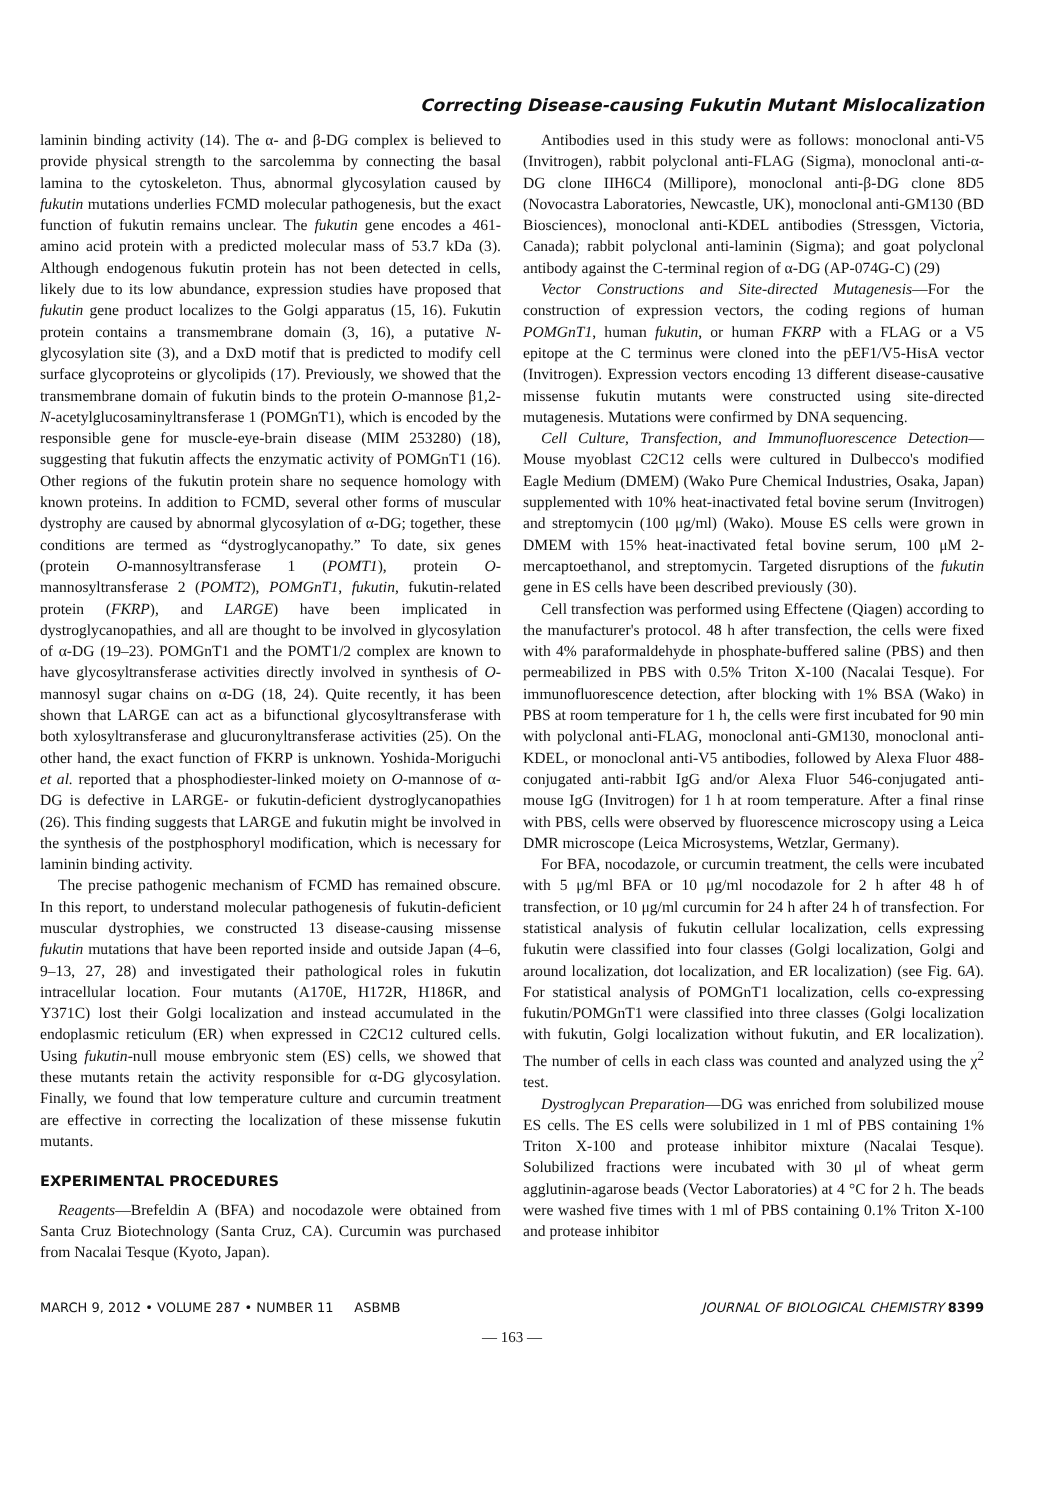Correcting Disease-causing Fukutin Mutant Mislocalization
laminin binding activity (14). The α- and β-DG complex is believed to provide physical strength to the sarcolemma by connecting the basal lamina to the cytoskeleton. Thus, abnormal glycosylation caused by fukutin mutations underlies FCMD molecular pathogenesis, but the exact function of fukutin remains unclear. The fukutin gene encodes a 461-amino acid protein with a predicted molecular mass of 53.7 kDa (3). Although endogenous fukutin protein has not been detected in cells, likely due to its low abundance, expression studies have proposed that fukutin gene product localizes to the Golgi apparatus (15, 16). Fukutin protein contains a transmembrane domain (3, 16), a putative N-glycosylation site (3), and a DxD motif that is predicted to modify cell surface glycoproteins or glycolipids (17). Previously, we showed that the transmembrane domain of fukutin binds to the protein O-mannose β1,2-N-acetylglucosaminyltransferase 1 (POMGnT1), which is encoded by the responsible gene for muscle-eye-brain disease (MIM 253280) (18), suggesting that fukutin affects the enzymatic activity of POMGnT1 (16). Other regions of the fukutin protein share no sequence homology with known proteins. In addition to FCMD, several other forms of muscular dystrophy are caused by abnormal glycosylation of α-DG; together, these conditions are termed as “dystroglycanopathy.” To date, six genes (protein O-mannosyltransferase 1 (POMT1), protein O-mannosyltransferase 2 (POMT2), POMGnT1, fukutin, fukutin-related protein (FKRP), and LARGE) have been implicated in dystroglycanopathies, and all are thought to be involved in glycosylation of α-DG (19–23). POMGnT1 and the POMT1/2 complex are known to have glycosyltransferase activities directly involved in synthesis of O-mannosyl sugar chains on α-DG (18, 24). Quite recently, it has been shown that LARGE can act as a bifunctional glycosyltransferase with both xylosyltransferase and glucuronyltransferase activities (25). On the other hand, the exact function of FKRP is unknown. Yoshida-Moriguchi et al. reported that a phosphodiester-linked moiety on O-mannose of α-DG is defective in LARGE- or fukutin-deficient dystroglycanopathies (26). This finding suggests that LARGE and fukutin might be involved in the synthesis of the postphosphoryl modification, which is necessary for laminin binding activity.
The precise pathogenic mechanism of FCMD has remained obscure. In this report, to understand molecular pathogenesis of fukutin-deficient muscular dystrophies, we constructed 13 disease-causing missense fukutin mutations that have been reported inside and outside Japan (4–6, 9–13, 27, 28) and investigated their pathological roles in fukutin intracellular location. Four mutants (A170E, H172R, H186R, and Y371C) lost their Golgi localization and instead accumulated in the endoplasmic reticulum (ER) when expressed in C2C12 cultured cells. Using fukutin-null mouse embryonic stem (ES) cells, we showed that these mutants retain the activity responsible for α-DG glycosylation. Finally, we found that low temperature culture and curcumin treatment are effective in correcting the localization of these missense fukutin mutants.
EXPERIMENTAL PROCEDURES
Reagents—Brefeldin A (BFA) and nocodazole were obtained from Santa Cruz Biotechnology (Santa Cruz, CA). Curcumin was purchased from Nacalai Tesque (Kyoto, Japan).
Antibodies used in this study were as follows: monoclonal anti-V5 (Invitrogen), rabbit polyclonal anti-FLAG (Sigma), monoclonal anti-α-DG clone IIH6C4 (Millipore), monoclonal anti-β-DG clone 8D5 (Novocastra Laboratories, Newcastle, UK), monoclonal anti-GM130 (BD Biosciences), monoclonal anti-KDEL antibodies (Stressgen, Victoria, Canada); rabbit polyclonal anti-laminin (Sigma); and goat polyclonal antibody against the C-terminal region of α-DG (AP-074G-C) (29)
Vector Constructions and Site-directed Mutagenesis—For the construction of expression vectors, the coding regions of human POMGnT1, human fukutin, or human FKRP with a FLAG or a V5 epitope at the C terminus were cloned into the pEF1/V5-HisA vector (Invitrogen). Expression vectors encoding 13 different disease-causative missense fukutin mutants were constructed using site-directed mutagenesis. Mutations were confirmed by DNA sequencing.
Cell Culture, Transfection, and Immunofluorescence Detection—Mouse myoblast C2C12 cells were cultured in Dulbecco's modified Eagle Medium (DMEM) (Wako Pure Chemical Industries, Osaka, Japan) supplemented with 10% heat-inactivated fetal bovine serum (Invitrogen) and streptomycin (100 μg/ml) (Wako). Mouse ES cells were grown in DMEM with 15% heat-inactivated fetal bovine serum, 100 μM 2-mercaptoethanol, and streptomycin. Targeted disruptions of the fukutin gene in ES cells have been described previously (30).
Cell transfection was performed using Effectene (Qiagen) according to the manufacturer's protocol. 48 h after transfection, the cells were fixed with 4% paraformaldehyde in phosphate-buffered saline (PBS) and then permeabilized in PBS with 0.5% Triton X-100 (Nacalai Tesque). For immunofluorescence detection, after blocking with 1% BSA (Wako) in PBS at room temperature for 1 h, the cells were first incubated for 90 min with polyclonal anti-FLAG, monoclonal anti-GM130, monoclonal anti-KDEL, or monoclonal anti-V5 antibodies, followed by Alexa Fluor 488-conjugated anti-rabbit IgG and/or Alexa Fluor 546-conjugated anti-mouse IgG (Invitrogen) for 1 h at room temperature. After a final rinse with PBS, cells were observed by fluorescence microscopy using a Leica DMR microscope (Leica Microsystems, Wetzlar, Germany).
For BFA, nocodazole, or curcumin treatment, the cells were incubated with 5 μg/ml BFA or 10 μg/ml nocodazole for 2 h after 48 h of transfection, or 10 μg/ml curcumin for 24 h after 24 h of transfection. For statistical analysis of fukutin cellular localization, cells expressing fukutin were classified into four classes (Golgi localization, Golgi and around localization, dot localization, and ER localization) (see Fig. 6A). For statistical analysis of POMGnT1 localization, cells co-expressing fukutin/POMGnT1 were classified into three classes (Golgi localization with fukutin, Golgi localization without fukutin, and ER localization). The number of cells in each class was counted and analyzed using the χ<sup>2</sup> test.
Dystroglycan Preparation—DG was enriched from solubilized mouse ES cells. The ES cells were solubilized in 1 ml of PBS containing 1% Triton X-100 and protease inhibitor mixture (Nacalai Tesque). Solubilized fractions were incubated with 30 μl of wheat germ agglutinin-agarose beads (Vector Laboratories) at 4 °C for 2 h. The beads were washed five times with 1 ml of PBS containing 0.1% Triton X-100 and protease inhibitor
MARCH 9, 2012 • VOLUME 287 • NUMBER 11 ASBMB JOURNAL OF BIOLOGICAL CHEMISTRY 8399
— 163 —